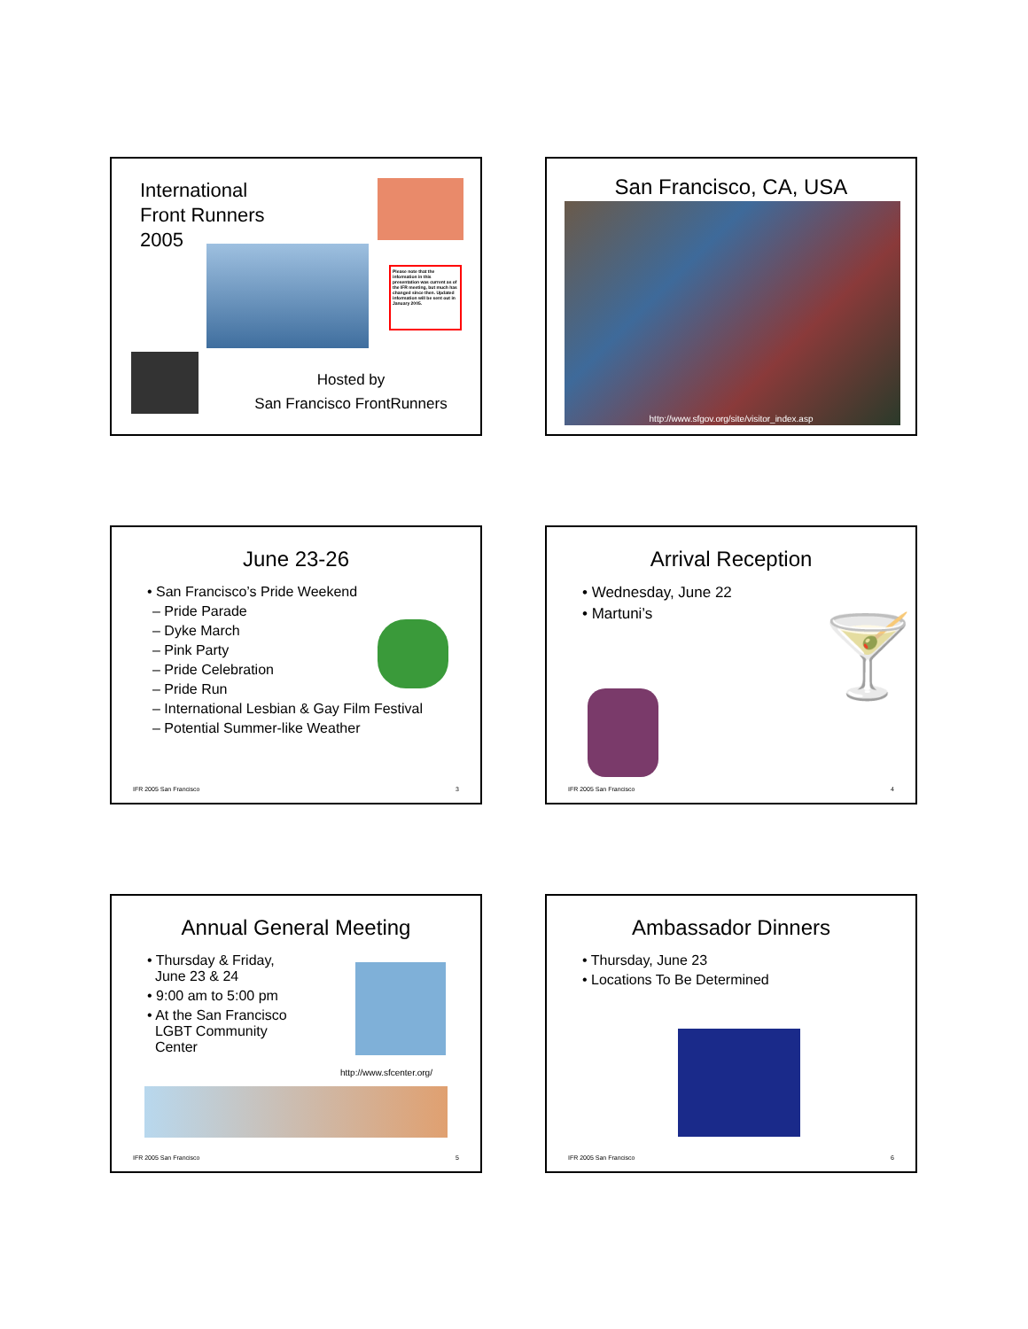International
Front Runners
2005
Please note that the information in this presentation was current as of the IFR meeting, but much has changed since then. Updated information will be sent out in January 2005.
Hosted by
San Francisco FrontRunners
San Francisco, CA, USA
http://www.sfgov.org/site/visitor_index.asp
June 23-26
• San Francisco’s Pride Weekend
– Pride Parade
– Dyke March
– Pink Party
– Pride Celebration
– Pride Run
– International Lesbian & Gay Film Festival
– Potential Summer-like Weather
IFR 2005 San Francisco 3
Arrival Reception
• Wednesday, June 22
• Martuni’s
🍸
IFR 2005 San Francisco 4
Annual General Meeting
• Thursday & Friday,
June 23 & 24
• 9:00 am to 5:00 pm
• At the San Francisco
LGBT Community
Center
http://www.sfcenter.org/
IFR 2005 San Francisco 5
Ambassador Dinners
• Thursday, June 23
• Locations To Be Determined
IFR 2005 San Francisco 6